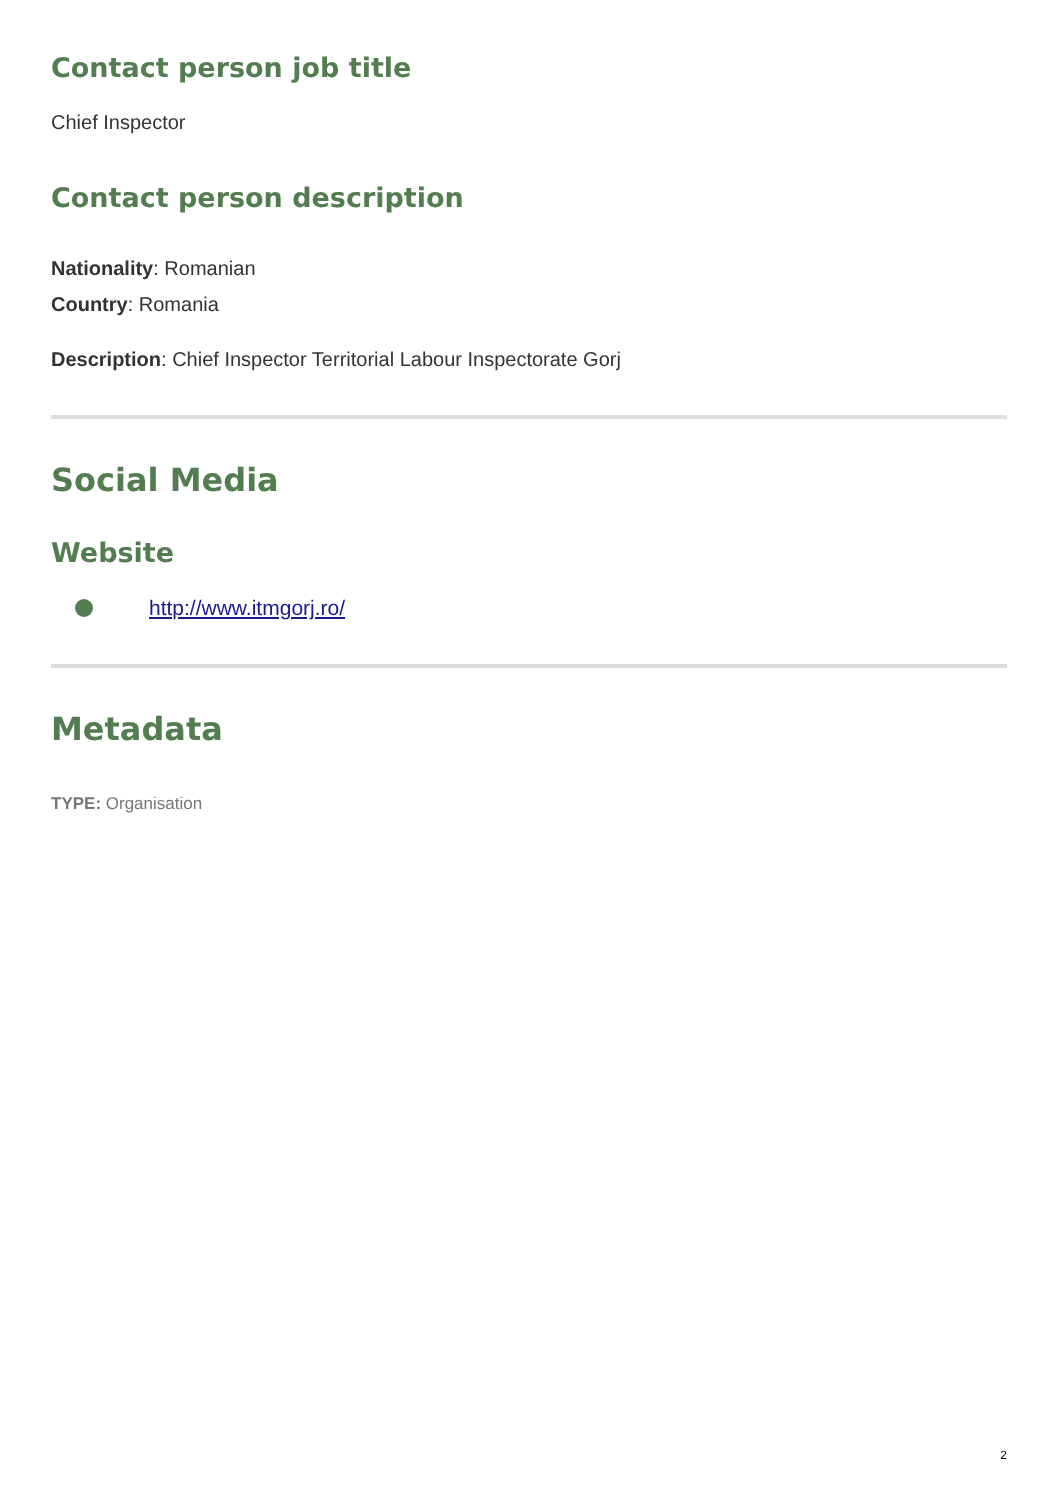Contact person job title
Chief Inspector
Contact person description
Nationality: Romanian
Country: Romania
Description: Chief Inspector Territorial Labour Inspectorate Gorj
Social Media
Website
http://www.itmgorj.ro/
Metadata
TYPE: Organisation
2